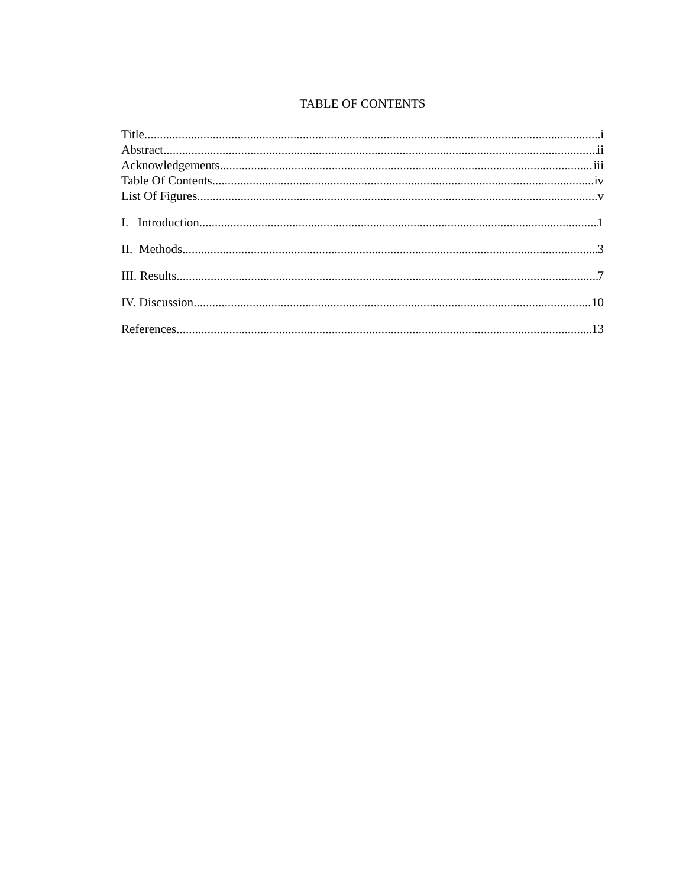TABLE OF CONTENTS
Title i
Abstract ii
Acknowledgements iii
Table Of Contents iv
List Of Figures v
I. Introduction 1
II. Methods 3
III. Results 7
IV. Discussion 10
References 13